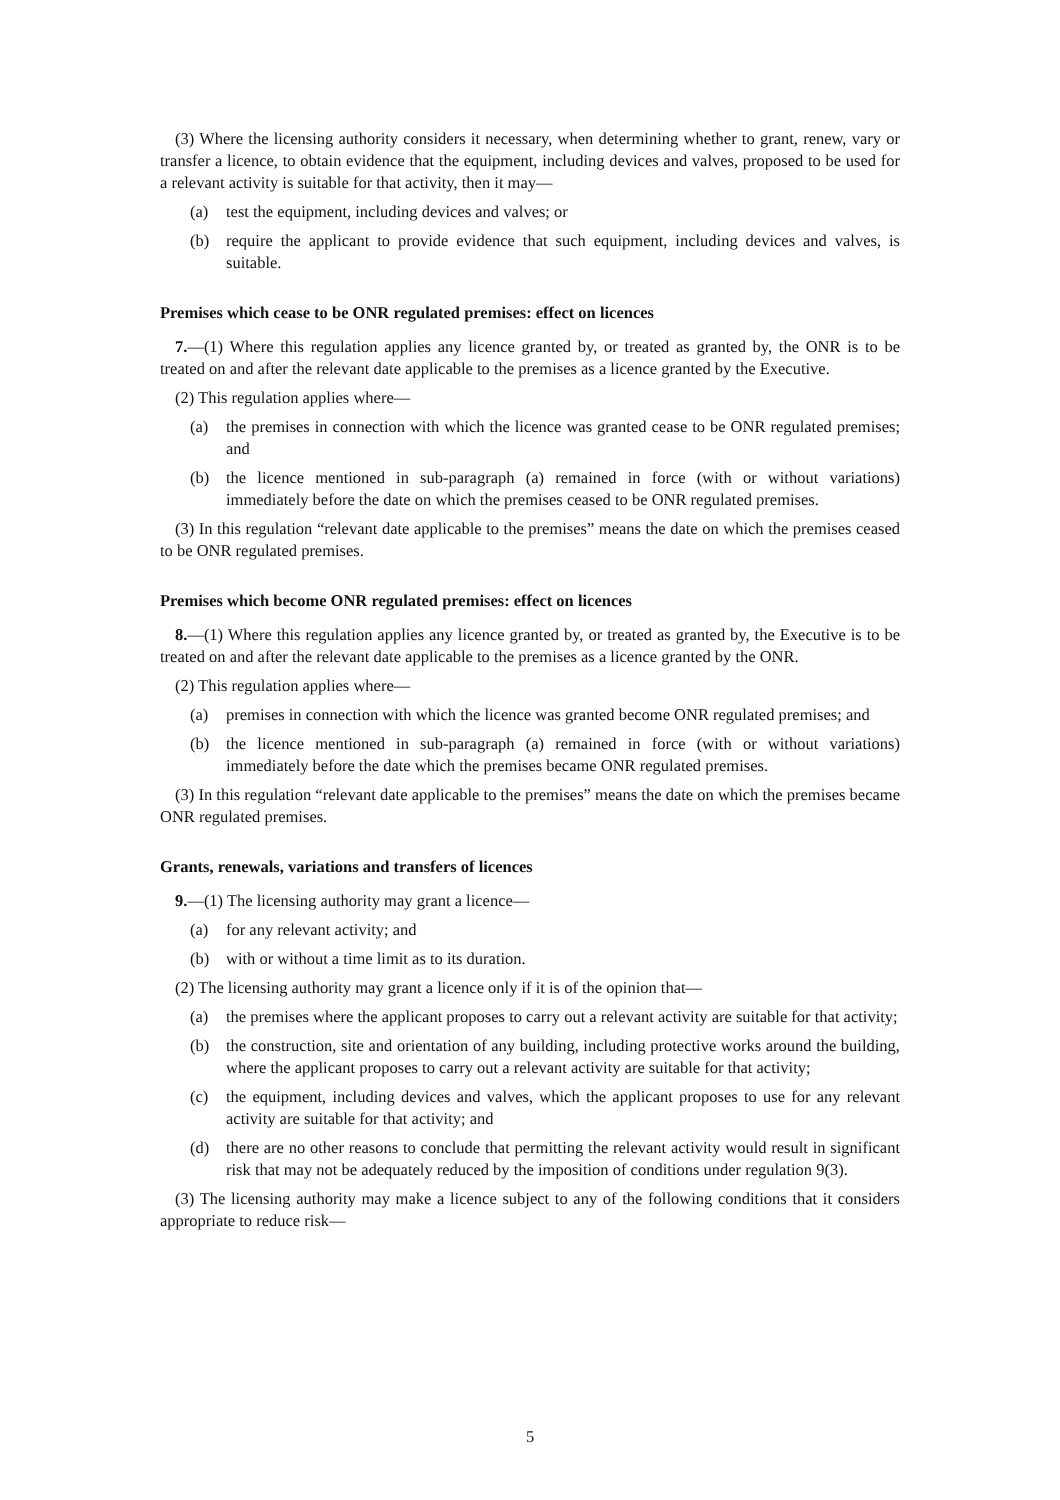(3) Where the licensing authority considers it necessary, when determining whether to grant, renew, vary or transfer a licence, to obtain evidence that the equipment, including devices and valves, proposed to be used for a relevant activity is suitable for that activity, then it may—
(a) test the equipment, including devices and valves; or
(b) require the applicant to provide evidence that such equipment, including devices and valves, is suitable.
Premises which cease to be ONR regulated premises: effect on licences
7.—(1) Where this regulation applies any licence granted by, or treated as granted by, the ONR is to be treated on and after the relevant date applicable to the premises as a licence granted by the Executive.
(2) This regulation applies where—
(a) the premises in connection with which the licence was granted cease to be ONR regulated premises; and
(b) the licence mentioned in sub-paragraph (a) remained in force (with or without variations) immediately before the date on which the premises ceased to be ONR regulated premises.
(3) In this regulation “relevant date applicable to the premises” means the date on which the premises ceased to be ONR regulated premises.
Premises which become ONR regulated premises: effect on licences
8.—(1) Where this regulation applies any licence granted by, or treated as granted by, the Executive is to be treated on and after the relevant date applicable to the premises as a licence granted by the ONR.
(2) This regulation applies where—
(a) premises in connection with which the licence was granted become ONR regulated premises; and
(b) the licence mentioned in sub-paragraph (a) remained in force (with or without variations) immediately before the date which the premises became ONR regulated premises.
(3) In this regulation “relevant date applicable to the premises” means the date on which the premises became ONR regulated premises.
Grants, renewals, variations and transfers of licences
9.—(1) The licensing authority may grant a licence—
(a) for any relevant activity; and
(b) with or without a time limit as to its duration.
(2) The licensing authority may grant a licence only if it is of the opinion that—
(a) the premises where the applicant proposes to carry out a relevant activity are suitable for that activity;
(b) the construction, site and orientation of any building, including protective works around the building, where the applicant proposes to carry out a relevant activity are suitable for that activity;
(c) the equipment, including devices and valves, which the applicant proposes to use for any relevant activity are suitable for that activity; and
(d) there are no other reasons to conclude that permitting the relevant activity would result in significant risk that may not be adequately reduced by the imposition of conditions under regulation 9(3).
(3) The licensing authority may make a licence subject to any of the following conditions that it considers appropriate to reduce risk—
5